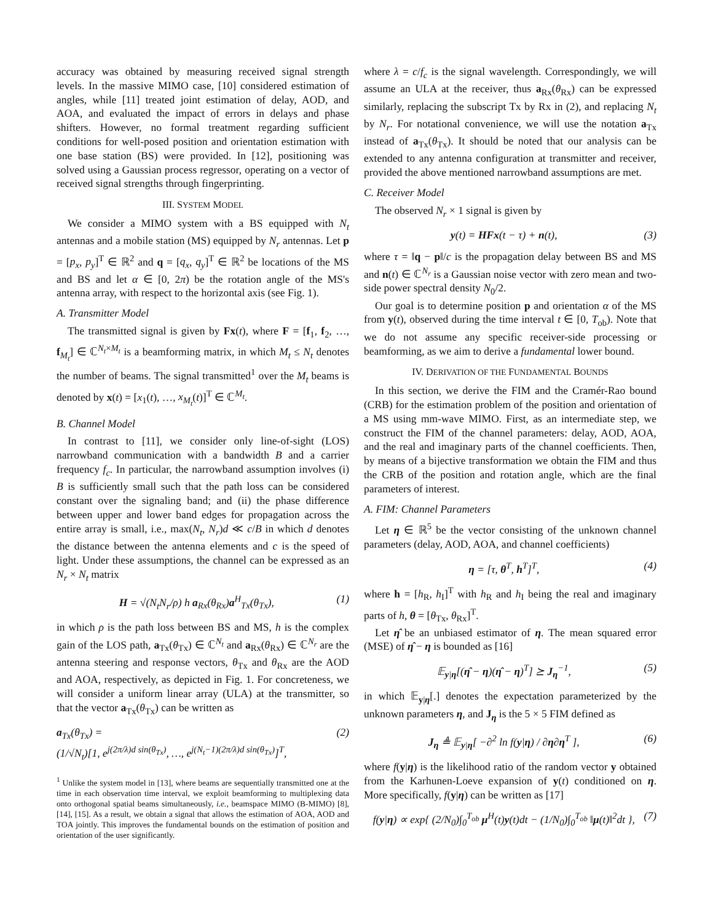accuracy was obtained by measuring received signal strength levels. In the massive MIMO case, [10] considered estimation of angles, while [11] treated joint estimation of delay, AOD, and AOA, and evaluated the impact of errors in delays and phase shifters. However, no formal treatment regarding sufficient conditions for well-posed position and orientation estimation with one base station (BS) were provided. In [12], positioning was solved using a Gaussian process regressor, operating on a vector of received signal strengths through fingerprinting.
III. SYSTEM MODEL
We consider a MIMO system with a BS equipped with N<sub>t</sub> antennas and a mobile station (MS) equipped by N<sub>r</sub> antennas. Let p = [p<sub>x</sub>, p<sub>y</sub>]<sup>T</sup> ∈ ℝ<sup>2</sup> and q = [q<sub>x</sub>, q<sub>y</sub>]<sup>T</sup> ∈ ℝ<sup>2</sup> be locations of the MS and BS and let α ∈ [0, 2π) be the rotation angle of the MS's antenna array, with respect to the horizontal axis (see Fig. 1).
A. Transmitter Model
The transmitted signal is given by Fx(t), where F = [f<sub>1</sub>, f<sub>2</sub>, …, f<sub>M<sub>t</sub></sub>] ∈ ℂ<sup>N<sub>t</sub>×M<sub>t</sub></sup> is a beamforming matrix, in which M<sub>t</sub> ≤ N<sub>t</sub> denotes the number of beams. The signal transmitted<sup>1</sup> over the M<sub>t</sub> beams is denoted by x(t) = [x<sub>1</sub>(t), …, x<sub>M<sub>t</sub></sub>(t)]<sup>T</sup> ∈ ℂ<sup>M<sub>t</sub></sup>.
B. Channel Model
In contrast to [11], we consider only line-of-sight (LOS) narrowband communication with a bandwidth B and a carrier frequency f<sub>c</sub>. In particular, the narrowband assumption involves (i) B is sufficiently small such that the path loss can be considered constant over the signaling band; and (ii) the phase difference between upper and lower band edges for propagation across the entire array is small, i.e., max(N<sub>t</sub>, N<sub>r</sub>)d ≪ c/B in which d denotes the distance between the antenna elements and c is the speed of light. Under these assumptions, the channel can be expressed as an N<sub>r</sub> × N<sub>t</sub> matrix
H = √(N<sub>t</sub>N<sub>r</sub>/ρ) h a<sub>Rx</sub>(θ<sub>Rx</sub>)a<sup>H</sup><sub>Tx</sub>(θ<sub>Tx</sub>), (1)
in which ρ is the path loss between BS and MS, h is the complex gain of the LOS path, a<sub>Tx</sub>(θ<sub>Tx</sub>) ∈ ℂ<sup>N<sub>t</sub></sup> and a<sub>Rx</sub>(θ<sub>Rx</sub>) ∈ ℂ<sup>N<sub>r</sub></sup> are the antenna steering and response vectors, θ<sub>Tx</sub> and θ<sub>Rx</sub> are the AOD and AOA, respectively, as depicted in Fig. 1. For concreteness, we will consider a uniform linear array (ULA) at the transmitter, so that the vector a<sub>Tx</sub>(θ<sub>Tx</sub>) can be written as
a<sub>Tx</sub>(θ<sub>Tx</sub>) =
(1/√N<sub>t</sub>)[1, e<sup>j(2π/λ)d sin(θ<sub>Tx</sub>)</sup>, …, e<sup>j(N<sub>t</sub>−1)(2π/λ)d sin(θ<sub>Tx</sub>)</sup>]<sup>T</sup>, (2)
<sup>1</sup> Unlike the system model in [13], where beams are sequentially transmitted one at the time in each observation time interval, we exploit beamforming to multiplexing data onto orthogonal spatial beams simultaneously, i.e., beamspace MIMO (B-MIMO) [8], [14], [15]. As a result, we obtain a signal that allows the estimation of AOA, AOD and TOA jointly. This improves the fundamental bounds on the estimation of position and orientation of the user significantly.
where λ = c/f<sub>c</sub> is the signal wavelength. Correspondingly, we will assume an ULA at the receiver, thus a<sub>Rx</sub>(θ<sub>Rx</sub>) can be expressed similarly, replacing the subscript Tx by Rx in (2), and replacing N<sub>t</sub> by N<sub>r</sub>. For notational convenience, we will use the notation a<sub>Tx</sub> instead of a<sub>Tx</sub>(θ<sub>Tx</sub>). It should be noted that our analysis can be extended to any antenna configuration at transmitter and receiver, provided the above mentioned narrowband assumptions are met.
C. Receiver Model
The observed N<sub>r</sub> × 1 signal is given by
y(t) = HFx(t − τ) + n(t), (3)
where τ = ‖q − p‖/c is the propagation delay between BS and MS and n(t) ∈ ℂ<sup>N<sub>r</sub></sup> is a Gaussian noise vector with zero mean and two-side power spectral density N<sub>0</sub>/2.
Our goal is to determine position p and orientation α of the MS from y(t), observed during the time interval t ∈ [0, T<sub>ob</sub>). Note that we do not assume any specific receiver-side processing or beamforming, as we aim to derive a fundamental lower bound.
IV. DERIVATION OF THE FUNDAMENTAL BOUNDS
In this section, we derive the FIM and the Cramér-Rao bound (CRB) for the estimation problem of the position and orientation of a MS using mm-wave MIMO. First, as an intermediate step, we construct the FIM of the channel parameters: delay, AOD, AOA, and the real and imaginary parts of the channel coefficients. Then, by means of a bijective transformation we obtain the FIM and thus the CRB of the position and rotation angle, which are the final parameters of interest.
A. FIM: Channel Parameters
Let η ∈ ℝ<sup>5</sup> be the vector consisting of the unknown channel parameters (delay, AOD, AOA, and channel coefficients)
η = [τ, θ<sup>T</sup>, h<sup>T</sup>]<sup>T</sup>, (4)
where h = [h<sub>R</sub>, h<sub>I</sub>]<sup>T</sup> with h<sub>R</sub> and h<sub>I</sub> being the real and imaginary parts of h, θ = [θ<sub>Tx</sub>, θ<sub>Rx</sub>]<sup>T</sup>.
Let η̂ be an unbiased estimator of η. The mean squared error (MSE) of η̂ − η is bounded as [16]
𝔼<sub>y|η</sub>[(η̂ − η)(η̂ − η)<sup>T</sup>] ⪰ J<sub>η</sub><sup>−1</sup>, (5)
in which 𝔼<sub>y|η</sub>[.] denotes the expectation parameterized by the unknown parameters η, and J<sub>η</sub> is the 5 × 5 FIM defined as
J<sub>η</sub> ≜ 𝔼<sub>y|η</sub>[ −∂<sup>2</sup> ln f(y|η) / ∂η∂η<sup>T</sup> ], (6)
where f(y|η) is the likelihood ratio of the random vector y obtained from the Karhunen-Loeve expansion of y(t) conditioned on η. More specifically, f(y|η) can be written as [17]
f(y|η) ∝ exp{ (2/N<sub>0</sub>)∫<sub>0</sub><sup>T<sub>ob</sub></sup> μ<sup>H</sup>(t)y(t)dt − (1/N<sub>0</sub>)∫<sub>0</sub><sup>T<sub>ob</sub></sup> ‖μ(t)‖<sup>2</sup>dt }, (7)